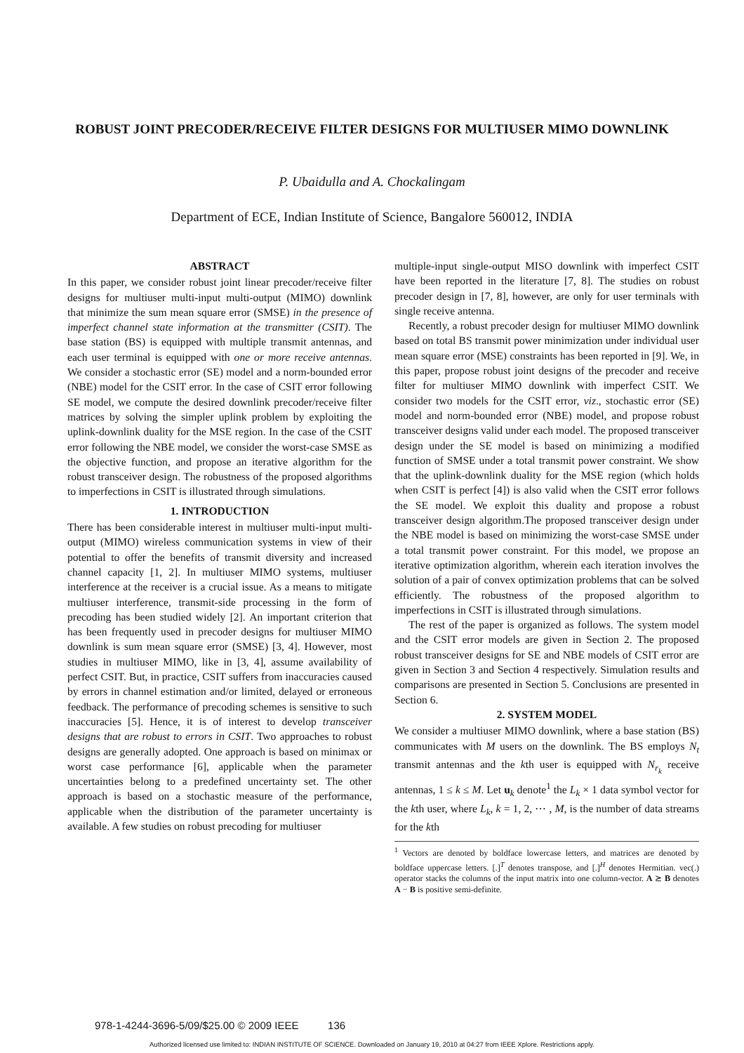ROBUST JOINT PRECODER/RECEIVE FILTER DESIGNS FOR MULTIUSER MIMO DOWNLINK
P. Ubaidulla and A. Chockalingam
Department of ECE, Indian Institute of Science, Bangalore 560012, INDIA
ABSTRACT
In this paper, we consider robust joint linear precoder/receive filter designs for multiuser multi-input multi-output (MIMO) downlink that minimize the sum mean square error (SMSE) in the presence of imperfect channel state information at the transmitter (CSIT). The base station (BS) is equipped with multiple transmit antennas, and each user terminal is equipped with one or more receive antennas. We consider a stochastic error (SE) model and a norm-bounded error (NBE) model for the CSIT error. In the case of CSIT error following SE model, we compute the desired downlink precoder/receive filter matrices by solving the simpler uplink problem by exploiting the uplink-downlink duality for the MSE region. In the case of the CSIT error following the NBE model, we consider the worst-case SMSE as the objective function, and propose an iterative algorithm for the robust transceiver design. The robustness of the proposed algorithms to imperfections in CSIT is illustrated through simulations.
1. INTRODUCTION
There has been considerable interest in multiuser multi-input multi-output (MIMO) wireless communication systems in view of their potential to offer the benefits of transmit diversity and increased channel capacity [1, 2]. In multiuser MIMO systems, multiuser interference at the receiver is a crucial issue. As a means to mitigate multiuser interference, transmit-side processing in the form of precoding has been studied widely [2]. An important criterion that has been frequently used in precoder designs for multiuser MIMO downlink is sum mean square error (SMSE) [3, 4]. However, most studies in multiuser MIMO, like in [3, 4], assume availability of perfect CSIT. But, in practice, CSIT suffers from inaccuracies caused by errors in channel estimation and/or limited, delayed or erroneous feedback. The performance of precoding schemes is sensitive to such inaccuracies [5]. Hence, it is of interest to develop transceiver designs that are robust to errors in CSIT. Two approaches to robust designs are generally adopted. One approach is based on minimax or worst case performance [6], applicable when the parameter uncertainties belong to a predefined uncertainty set. The other approach is based on a stochastic measure of the performance, applicable when the distribution of the parameter uncertainty is available. A few studies on robust precoding for multiuser
multiple-input single-output MISO downlink with imperfect CSIT have been reported in the literature [7, 8]. The studies on robust precoder design in [7, 8], however, are only for user terminals with single receive antenna.
Recently, a robust precoder design for multiuser MIMO downlink based on total BS transmit power minimization under individual user mean square error (MSE) constraints has been reported in [9]. We, in this paper, propose robust joint designs of the precoder and receive filter for multiuser MIMO downlink with imperfect CSIT. We consider two models for the CSIT error, viz., stochastic error (SE) model and norm-bounded error (NBE) model, and propose robust transceiver designs valid under each model. The proposed transceiver design under the SE model is based on minimizing a modified function of SMSE under a total transmit power constraint. We show that the uplink-downlink duality for the MSE region (which holds when CSIT is perfect [4]) is also valid when the CSIT error follows the SE model. We exploit this duality and propose a robust transceiver design algorithm.The proposed transceiver design under the NBE model is based on minimizing the worst-case SMSE under a total transmit power constraint. For this model, we propose an iterative optimization algorithm, wherein each iteration involves the solution of a pair of convex optimization problems that can be solved efficiently. The robustness of the proposed algorithm to imperfections in CSIT is illustrated through simulations.
The rest of the paper is organized as follows. The system model and the CSIT error models are given in Section 2. The proposed robust transceiver designs for SE and NBE models of CSIT error are given in Section 3 and Section 4 respectively. Simulation results and comparisons are presented in Section 5. Conclusions are presented in Section 6.
2. SYSTEM MODEL
We consider a multiuser MIMO downlink, where a base station (BS) communicates with M users on the downlink. The BS employs N<sub>t</sub> transmit antennas and the kth user is equipped with N<sub>r<sub>k</sub></sub> receive antennas, 1 ≤ k ≤ M. Let u<sub>k</sub> denote<sup>1</sup> the L<sub>k</sub> × 1 data symbol vector for the kth user, where L<sub>k</sub>, k = 1, 2, ⋯ , M, is the number of data streams for the kth
<sup>1</sup> Vectors are denoted by boldface lowercase letters, and matrices are denoted by boldface uppercase letters. [.]<sup>T</sup> denotes transpose, and [.]<sup>H</sup> denotes Hermitian. vec(.) operator stacks the columns of the input matrix into one column-vector. A ⪰ B denotes A − B is positive semi-definite.
978-1-4244-3696-5/09/$25.00 © 2009 IEEE 136
Authorized licensed use limited to: INDIAN INSTITUTE OF SCIENCE. Downloaded on January 19, 2010 at 04:27 from IEEE Xplore. Restrictions apply.